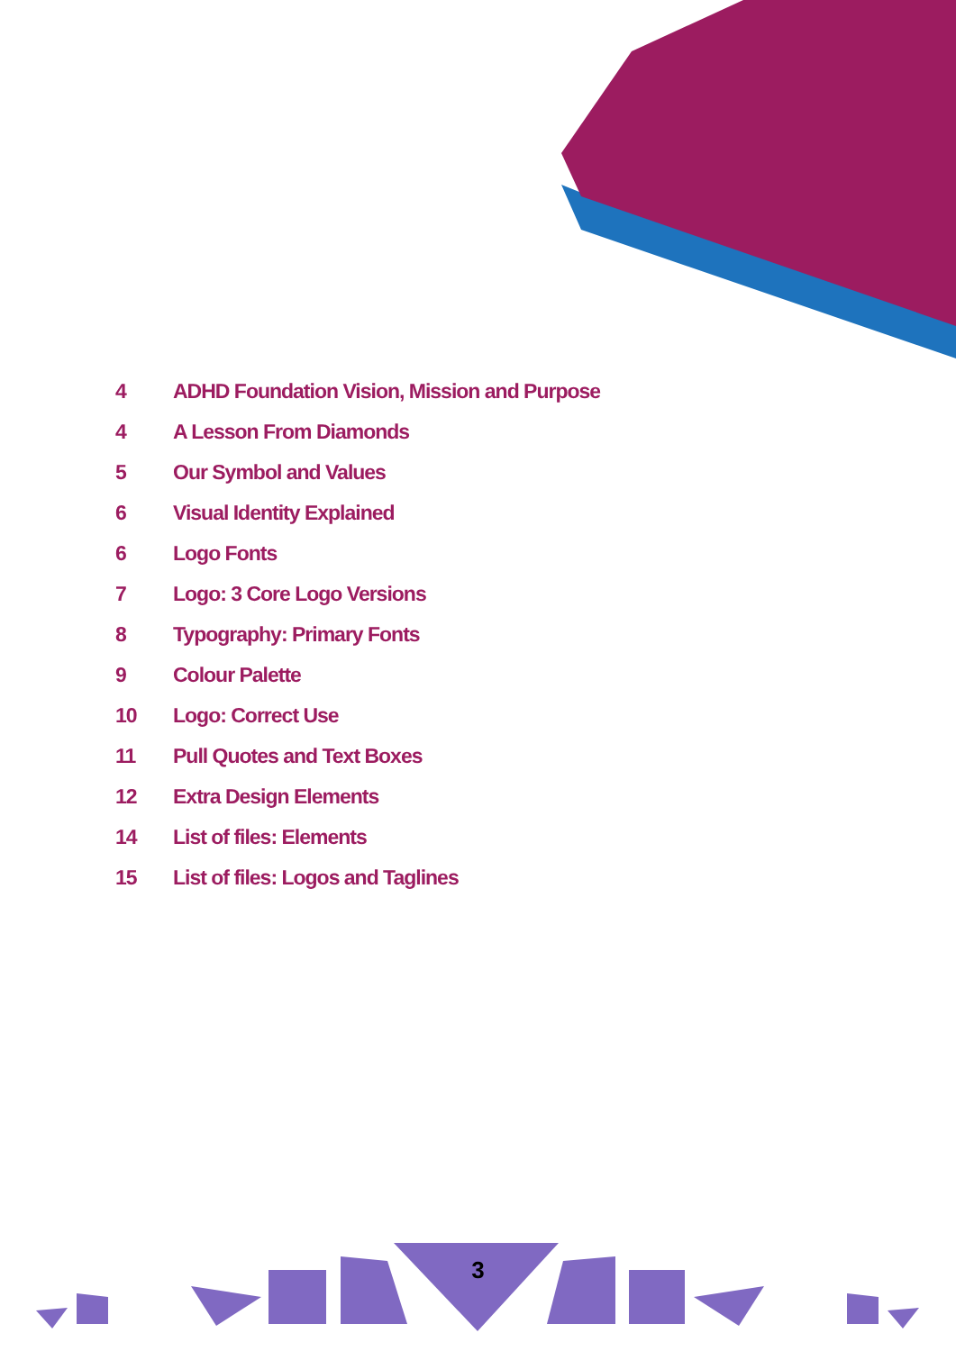4 ADHD Foundation Vision, Mission and Purpose
4 A Lesson From Diamonds
5 Our Symbol and Values
6 Visual Identity Explained
6 Logo Fonts
7 Logo: 3 Core Logo Versions
8 Typography: Primary Fonts
9 Colour Palette
10 Logo: Correct Use
11 Pull Quotes and Text Boxes
12 Extra Design Elements
14 List of files: Elements
15 List of files: Logos and Taglines
3